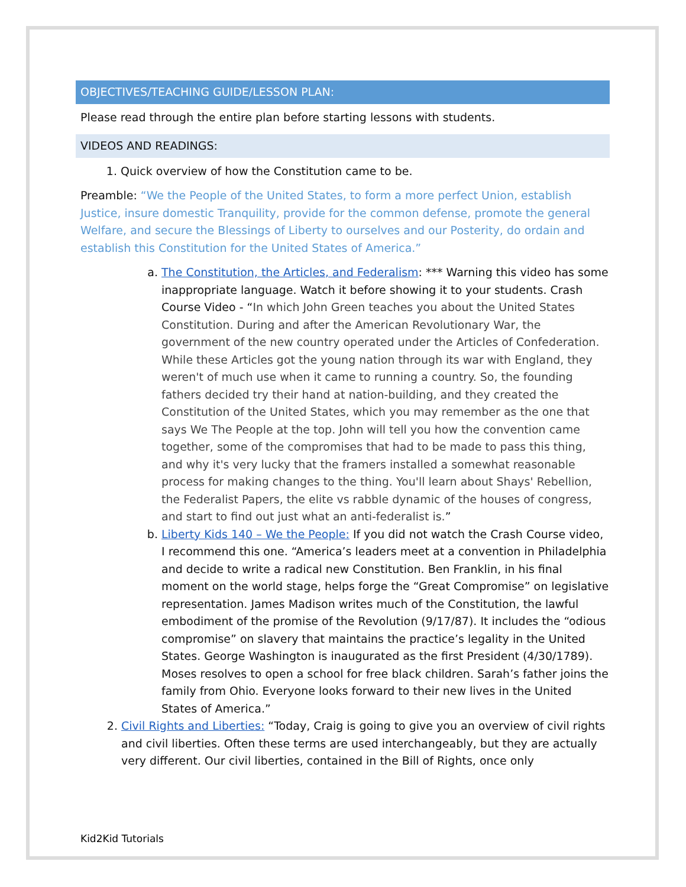OBJECTIVES/TEACHING GUIDE/LESSON PLAN:
Please read through the entire plan before starting lessons with students.
VIDEOS AND READINGS:
1. Quick overview of how the Constitution came to be.
Preamble: “We the People of the United States, to form a more perfect Union, establish Justice, insure domestic Tranquility, provide for the common defense, promote the general Welfare, and secure the Blessings of Liberty to ourselves and our Posterity, do ordain and establish this Constitution for the United States of America.”
a. The Constitution, the Articles, and Federalism: *** Warning this video has some inappropriate language. Watch it before showing it to your students. Crash Course Video - “In which John Green teaches you about the United States Constitution. During and after the American Revolutionary War, the government of the new country operated under the Articles of Confederation. While these Articles got the young nation through its war with England, they weren't of much use when it came to running a country. So, the founding fathers decided try their hand at nation-building, and they created the Constitution of the United States, which you may remember as the one that says We The People at the top. John will tell you how the convention came together, some of the compromises that had to be made to pass this thing, and why it's very lucky that the framers installed a somewhat reasonable process for making changes to the thing. You'll learn about Shays' Rebellion, the Federalist Papers, the elite vs rabble dynamic of the houses of congress, and start to find out just what an anti-federalist is.”
b. Liberty Kids 140 – We the People: If you did not watch the Crash Course video, I recommend this one. “America’s leaders meet at a convention in Philadelphia and decide to write a radical new Constitution. Ben Franklin, in his final moment on the world stage, helps forge the “Great Compromise” on legislative representation. James Madison writes much of the Constitution, the lawful embodiment of the promise of the Revolution (9/17/87). It includes the “odious compromise” on slavery that maintains the practice’s legality in the United States. George Washington is inaugurated as the first President (4/30/1789). Moses resolves to open a school for free black children. Sarah’s father joins the family from Ohio. Everyone looks forward to their new lives in the United States of America.”
2. Civil Rights and Liberties: “Today, Craig is going to give you an overview of civil rights and civil liberties. Often these terms are used interchangeably, but they are actually very different. Our civil liberties, contained in the Bill of Rights, once only
Kid2Kid Tutorials